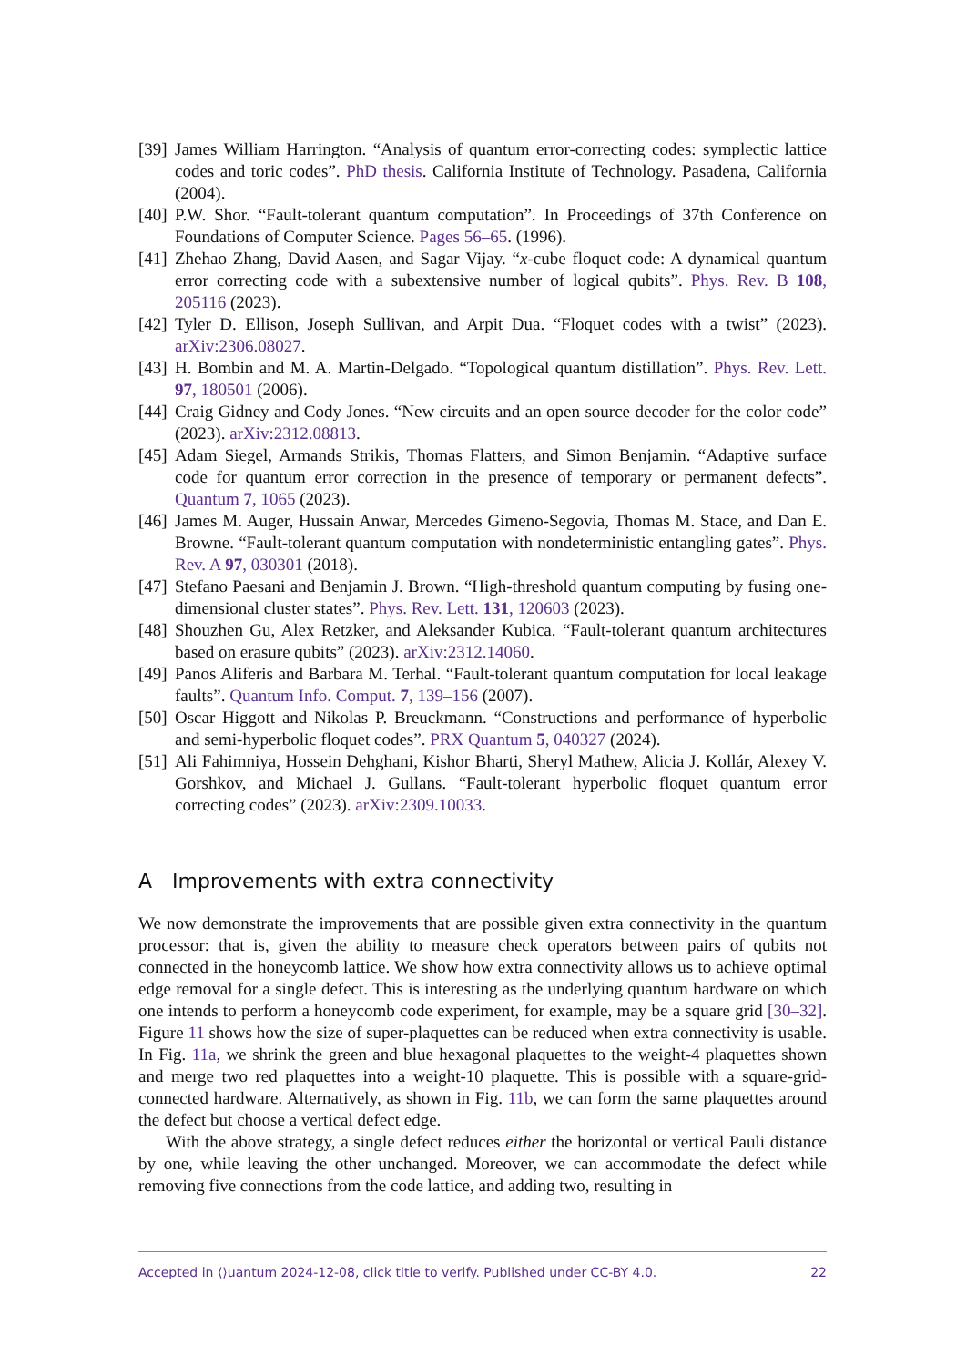[39]
James William Harrington. “Analysis of quantum error-correcting codes: symplectic lattice codes and toric codes”. PhD thesis. California Institute of Technology. Pasadena, California (2004).
[40]
P.W. Shor. “Fault-tolerant quantum computation”. In Proceedings of 37th Conference on Foundations of Computer Science. Pages 56–65. (1996).
[41]
Zhehao Zhang, David Aasen, and Sagar Vijay. “x-cube floquet code: A dynamical quantum error correcting code with a subextensive number of logical qubits”. Phys. Rev. B 108, 205116 (2023).
[42]
Tyler D. Ellison, Joseph Sullivan, and Arpit Dua. “Floquet codes with a twist” (2023). arXiv:2306.08027.
[43]
H. Bombin and M. A. Martin-Delgado. “Topological quantum distillation”. Phys. Rev. Lett. 97, 180501 (2006).
[44]
Craig Gidney and Cody Jones. “New circuits and an open source decoder for the color code” (2023). arXiv:2312.08813.
[45]
Adam Siegel, Armands Strikis, Thomas Flatters, and Simon Benjamin. “Adaptive surface code for quantum error correction in the presence of temporary or permanent defects”. Quantum 7, 1065 (2023).
[46]
James M. Auger, Hussain Anwar, Mercedes Gimeno-Segovia, Thomas M. Stace, and Dan E. Browne. “Fault-tolerant quantum computation with nondeterministic entangling gates”. Phys. Rev. A 97, 030301 (2018).
[47]
Stefano Paesani and Benjamin J. Brown. “High-threshold quantum computing by fusing one-dimensional cluster states”. Phys. Rev. Lett. 131, 120603 (2023).
[48]
Shouzhen Gu, Alex Retzker, and Aleksander Kubica. “Fault-tolerant quantum architectures based on erasure qubits” (2023). arXiv:2312.14060.
[49]
Panos Aliferis and Barbara M. Terhal. “Fault-tolerant quantum computation for local leakage faults”. Quantum Info. Comput. 7, 139–156 (2007).
[50]
Oscar Higgott and Nikolas P. Breuckmann. “Constructions and performance of hyperbolic and semi-hyperbolic floquet codes”. PRX Quantum 5, 040327 (2024).
[51]
Ali Fahimniya, Hossein Dehghani, Kishor Bharti, Sheryl Mathew, Alicia J. Kollár, Alexey V. Gorshkov, and Michael J. Gullans. “Fault-tolerant hyperbolic floquet quantum error correcting codes” (2023). arXiv:2309.10033.
A Improvements with extra connectivity
We now demonstrate the improvements that are possible given extra connectivity in the quantum processor: that is, given the ability to measure check operators between pairs of qubits not connected in the honeycomb lattice. We show how extra connectivity allows us to achieve optimal edge removal for a single defect. This is interesting as the underlying quantum hardware on which one intends to perform a honeycomb code experiment, for example, may be a square grid [30–32]. Figure 11 shows how the size of super-plaquettes can be reduced when extra connectivity is usable. In Fig. 11a, we shrink the green and blue hexagonal plaquettes to the weight-4 plaquettes shown and merge two red plaquettes into a weight-10 plaquette. This is possible with a square-grid-connected hardware. Alternatively, as shown in Fig. 11b, we can form the same plaquettes around the defect but choose a vertical defect edge.
With the above strategy, a single defect reduces either the horizontal or vertical Pauli distance by one, while leaving the other unchanged. Moreover, we can accommodate the defect while removing five connections from the code lattice, and adding two, resulting in
Accepted in ⟨⟩uantum 2024-12-08, click title to verify. Published under CC-BY 4.0. 22